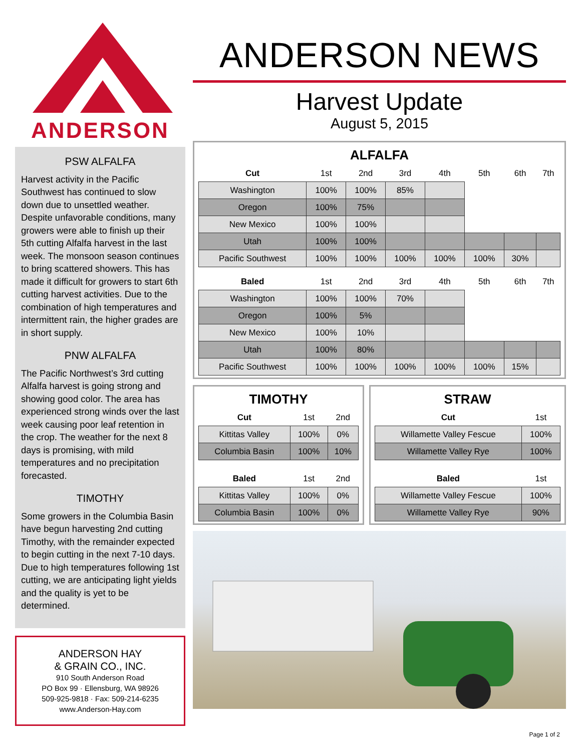ANDERSON
PSW ALFALFA
Harvest activity in the Pacific Southwest has continued to slow down due to unsettled weather. Despite unfavorable conditions, many growers were able to finish up their 5th cutting Alfalfa harvest in the last week. The monsoon season continues to bring scattered showers. This has made it difficult for growers to start 6th cutting harvest activities. Due to the combination of high temperatures and intermittent rain, the higher grades are in short supply.
PNW ALFALFA
The Pacific Northwest’s 3rd cutting Alfalfa harvest is going strong and showing good color. The area has experienced strong winds over the last week causing poor leaf retention in the crop. The weather for the next 8 days is promising, with mild temperatures and no precipitation forecasted.
TIMOTHY
Some growers in the Columbia Basin have begun harvesting 2nd cutting Timothy, with the remainder expected to begin cutting in the next 7-10 days. Due to high temperatures following 1st cutting, we are anticipating light yields and the quality is yet to be determined.
ANDERSON HAY
& GRAIN CO., INC.
910 South Anderson Road
PO Box 99 · Ellensburg, WA 98926
509-925-9818 · Fax: 509-214-6235
www.Anderson-Hay.com
ANDERSON NEWS
Harvest Update
August 5, 2015
ALFALFA
| Cut | 1st | 2nd | 3rd | 4th | 5th | 6th | 7th |
| Washington | 100% | 100% | 85% | | | | |
| Oregon | 100% | 75% | | | | | |
| New Mexico | 100% | 100% | | | | | |
| Utah | 100% | 100% | | | | | |
| Pacific Southwest | 100% | 100% | 100% | 100% | 100% | 30% | |
| Baled | 1st | 2nd | 3rd | 4th | 5th | 6th | 7th |
| Washington | 100% | 100% | 70% | | | | |
| Oregon | 100% | 5% | | | | | |
| New Mexico | 100% | 10% | | | | | |
| Utah | 100% | 80% | | | | | |
| Pacific Southwest | 100% | 100% | 100% | 100% | 100% | 15% | |
TIMOTHY
| Cut | 1st | 2nd |
| Kittitas Valley | 100% | 0% |
| Columbia Basin | 100% | 10% |
| Baled | 1st | 2nd |
| Kittitas Valley | 100% | 0% |
| Columbia Basin | 100% | 0% |
STRAW
| Cut | 1st |
| Willamette Valley Fescue | 100% |
| Willamette Valley Rye | 100% |
| Baled | 1st |
| Willamette Valley Fescue | 100% |
| Willamette Valley Rye | 90% |
Page 1 of 2